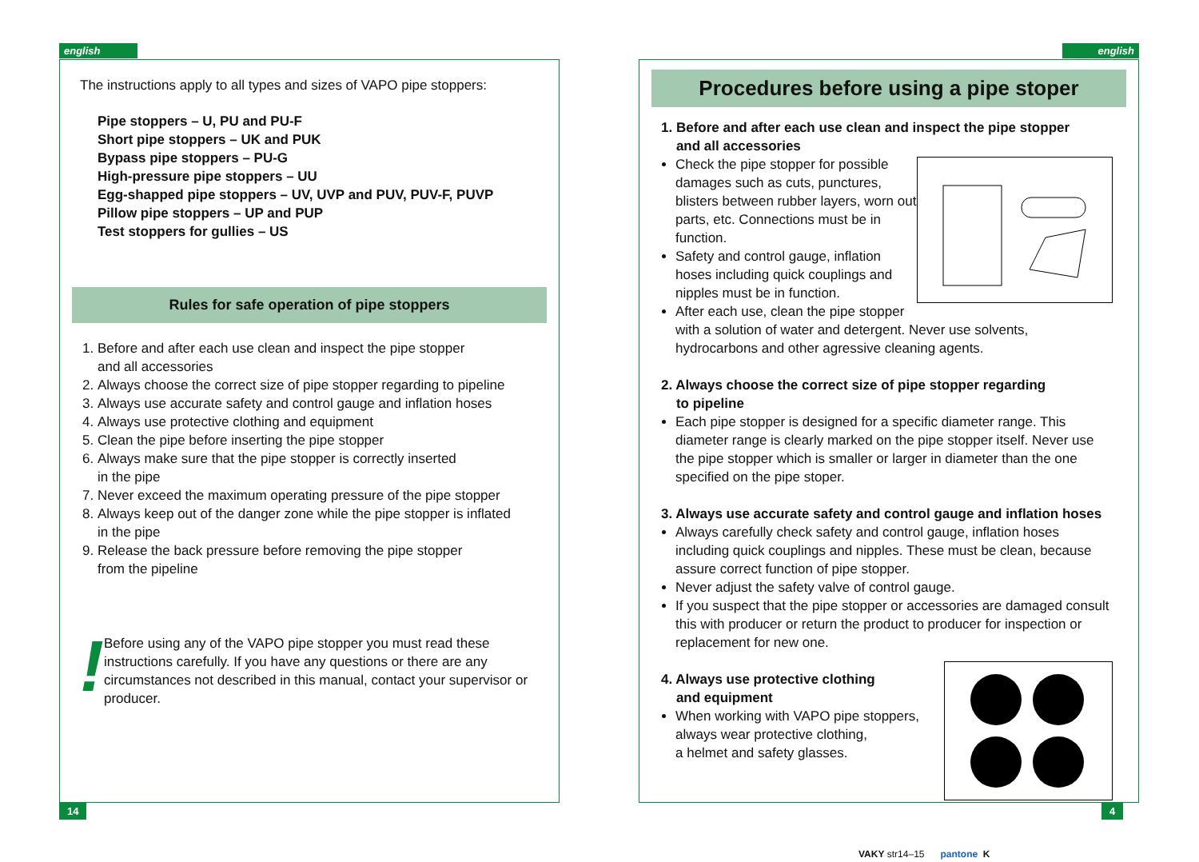english english
The instructions apply to all types and sizes of VAPO pipe stoppers:
Pipe stoppers – U, PU and PU-F
Short pipe stoppers – UK and PUK
Bypass pipe stoppers – PU-G
High-pressure pipe stoppers – UU
Egg-shapped pipe stoppers – UV, UVP and PUV, PUV-F, PUVP
Pillow pipe stoppers – UP and PUP
Test stoppers for gullies – US
Rules for safe operation of pipe stoppers
1. Before and after each use clean and inspect the pipe stopper
and all accessories
2. Always choose the correct size of pipe stopper regarding to pipeline
3. Always use accurate safety and control gauge and inflation hoses
4. Always use protective clothing and equipment
5. Clean the pipe before inserting the pipe stopper
6. Always make sure that the pipe stopper is correctly inserted
in the pipe
7. Never exceed the maximum operating pressure of the pipe stopper
8. Always keep out of the danger zone while the pipe stopper is inflated
in the pipe
9. Release the back pressure before removing the pipe stopper
from the pipeline
!
Before using any of the VAPO pipe stopper you must read these instructions carefully. If you have any questions or there are any circumstances not described in this manual, contact your supervisor or producer.
Procedures before using a pipe stoper
1. Before and after each use clean and inspect the pipe stopper
and all accessories
Check the pipe stopper for possible damages such as cuts, punctures, blisters between rubber layers, worn out parts, etc. Connections must be in function.
Safety and control gauge, inflation hoses including quick couplings and nipples must be in function.
After each use, clean the pipe stopper with a solution of water and detergent. Never use solvents, hydrocarbons and other agressive cleaning agents.
2. Always choose the correct size of pipe stopper regarding
to pipeline
Each pipe stopper is designed for a specific diameter range. This diameter range is clearly marked on the pipe stopper itself. Never use the pipe stopper which is smaller or larger in diameter than the one specified on the pipe stoper.
3. Always use accurate safety and control gauge and inflation hoses
Always carefully check safety and control gauge, inflation hoses including quick couplings and nipples. These must be clean, because assure correct function of pipe stopper.
Never adjust the safety valve of control gauge.
If you suspect that the pipe stopper or accessories are damaged consult this with producer or return the product to producer for inspection or replacement for new one.
4. Always use protective clothing
and equipment
When working with VAPO pipe stoppers, always wear protective clothing,
a helmet and safety glasses.
14 4
VAKY str14–15 pantone K